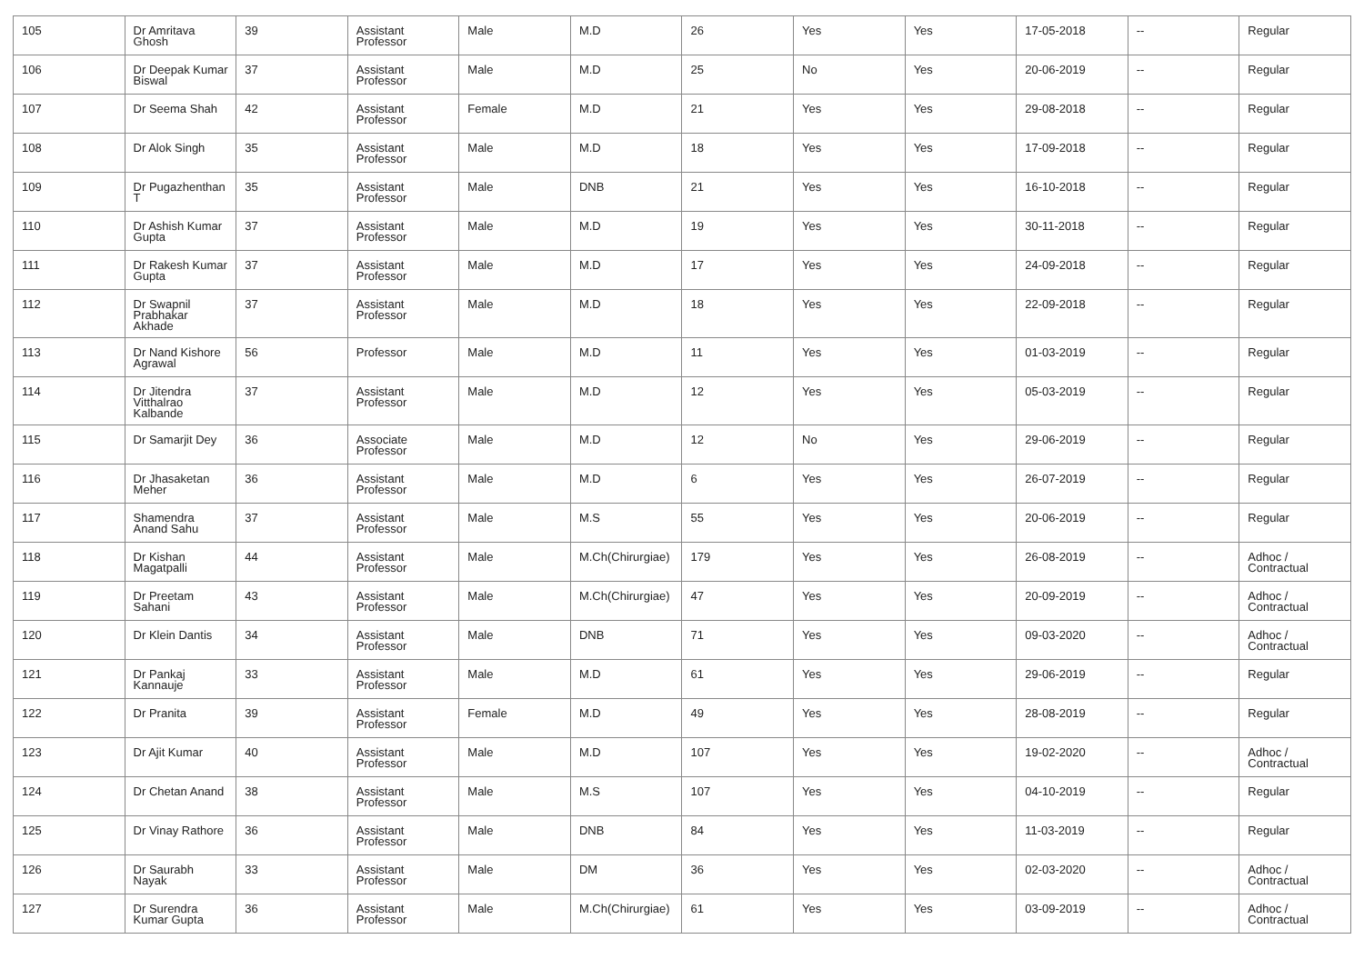| 105 | Dr Amritava Ghosh | 39 | Assistant Professor | Male | M.D | 26 | Yes | Yes | 17-05-2018 | -- | Regular |
| 106 | Dr Deepak Kumar Biswal | 37 | Assistant Professor | Male | M.D | 25 | No | Yes | 20-06-2019 | -- | Regular |
| 107 | Dr Seema Shah | 42 | Assistant Professor | Female | M.D | 21 | Yes | Yes | 29-08-2018 | -- | Regular |
| 108 | Dr Alok Singh | 35 | Assistant Professor | Male | M.D | 18 | Yes | Yes | 17-09-2018 | -- | Regular |
| 109 | Dr Pugazhenthan T | 35 | Assistant Professor | Male | DNB | 21 | Yes | Yes | 16-10-2018 | -- | Regular |
| 110 | Dr Ashish Kumar Gupta | 37 | Assistant Professor | Male | M.D | 19 | Yes | Yes | 30-11-2018 | -- | Regular |
| 111 | Dr Rakesh Kumar Gupta | 37 | Assistant Professor | Male | M.D | 17 | Yes | Yes | 24-09-2018 | -- | Regular |
| 112 | Dr Swapnil Prabhakar Akhade | 37 | Assistant Professor | Male | M.D | 18 | Yes | Yes | 22-09-2018 | -- | Regular |
| 113 | Dr Nand Kishore Agrawal | 56 | Professor | Male | M.D | 11 | Yes | Yes | 01-03-2019 | -- | Regular |
| 114 | Dr Jitendra Vitthalrao Kalbande | 37 | Assistant Professor | Male | M.D | 12 | Yes | Yes | 05-03-2019 | -- | Regular |
| 115 | Dr Samarjit Dey | 36 | Associate Professor | Male | M.D | 12 | No | Yes | 29-06-2019 | -- | Regular |
| 116 | Dr Jhasaketan Meher | 36 | Assistant Professor | Male | M.D | 6 | Yes | Yes | 26-07-2019 | -- | Regular |
| 117 | Shamendra Anand Sahu | 37 | Assistant Professor | Male | M.S | 55 | Yes | Yes | 20-06-2019 | -- | Regular |
| 118 | Dr Kishan Magatpalli | 44 | Assistant Professor | Male | M.Ch(Chirurgiae) | 179 | Yes | Yes | 26-08-2019 | -- | Adhoc / Contractual |
| 119 | Dr Preetam Sahani | 43 | Assistant Professor | Male | M.Ch(Chirurgiae) | 47 | Yes | Yes | 20-09-2019 | -- | Adhoc / Contractual |
| 120 | Dr Klein Dantis | 34 | Assistant Professor | Male | DNB | 71 | Yes | Yes | 09-03-2020 | -- | Adhoc / Contractual |
| 121 | Dr Pankaj Kannauje | 33 | Assistant Professor | Male | M.D | 61 | Yes | Yes | 29-06-2019 | -- | Regular |
| 122 | Dr Pranita | 39 | Assistant Professor | Female | M.D | 49 | Yes | Yes | 28-08-2019 | -- | Regular |
| 123 | Dr Ajit Kumar | 40 | Assistant Professor | Male | M.D | 107 | Yes | Yes | 19-02-2020 | -- | Adhoc / Contractual |
| 124 | Dr Chetan Anand | 38 | Assistant Professor | Male | M.S | 107 | Yes | Yes | 04-10-2019 | -- | Regular |
| 125 | Dr Vinay Rathore | 36 | Assistant Professor | Male | DNB | 84 | Yes | Yes | 11-03-2019 | -- | Regular |
| 126 | Dr Saurabh Nayak | 33 | Assistant Professor | Male | DM | 36 | Yes | Yes | 02-03-2020 | -- | Adhoc / Contractual |
| 127 | Dr Surendra Kumar Gupta | 36 | Assistant Professor | Male | M.Ch(Chirurgiae) | 61 | Yes | Yes | 03-09-2019 | -- | Adhoc / Contractual |